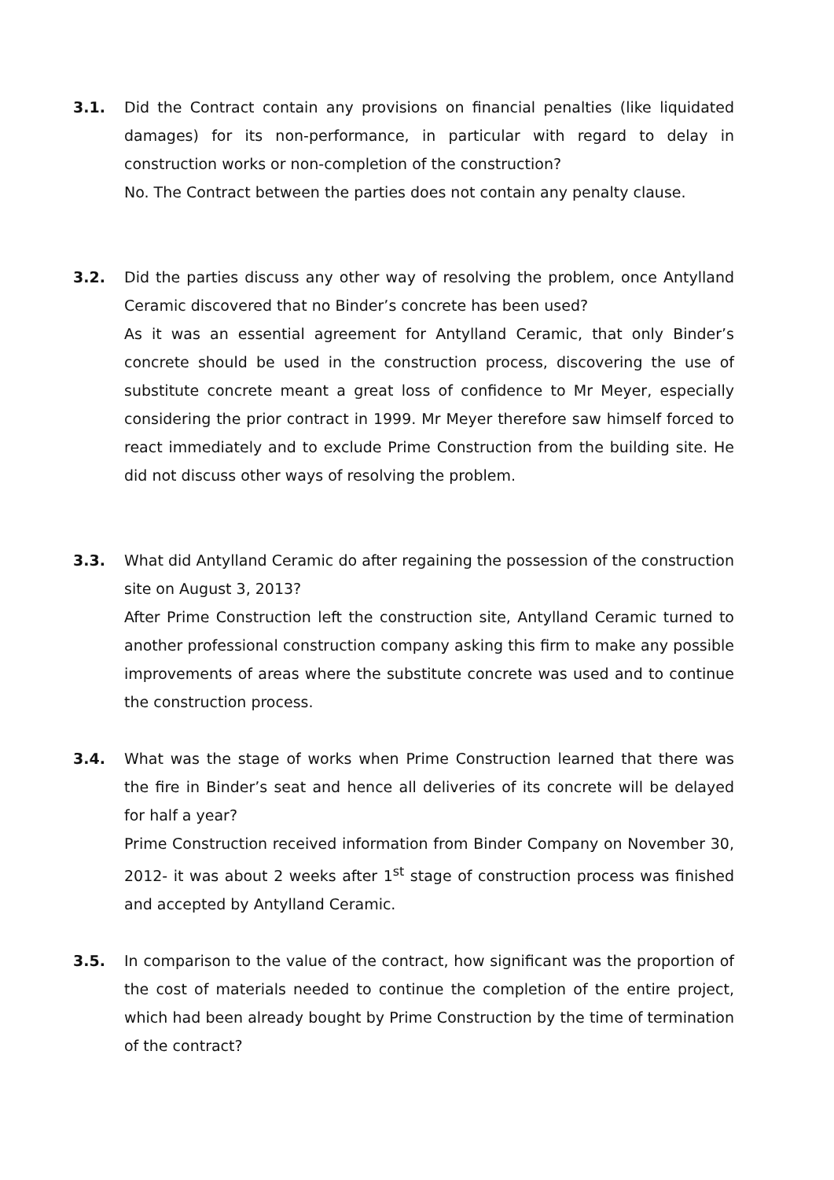3.1. Did the Contract contain any provisions on financial penalties (like liquidated damages) for its non-performance, in particular with regard to delay in construction works or non-completion of the construction?
No. The Contract between the parties does not contain any penalty clause.
3.2. Did the parties discuss any other way of resolving the problem, once Antylland Ceramic discovered that no Binder’s concrete has been used?
As it was an essential agreement for Antylland Ceramic, that only Binder’s concrete should be used in the construction process, discovering the use of substitute concrete meant a great loss of confidence to Mr Meyer, especially considering the prior contract in 1999. Mr Meyer therefore saw himself forced to react immediately and to exclude Prime Construction from the building site. He did not discuss other ways of resolving the problem.
3.3. What did Antylland Ceramic do after regaining the possession of the construction site on August 3, 2013?
After Prime Construction left the construction site, Antylland Ceramic turned to another professional construction company asking this firm to make any possible improvements of areas where the substitute concrete was used and to continue the construction process.
3.4. What was the stage of works when Prime Construction learned that there was the fire in Binder’s seat and hence all deliveries of its concrete will be delayed for half a year?
Prime Construction received information from Binder Company on November 30, 2012- it was about 2 weeks after 1<sup>st</sup> stage of construction process was finished and accepted by Antylland Ceramic.
3.5. In comparison to the value of the contract, how significant was the proportion of the cost of materials needed to continue the completion of the entire project, which had been already bought by Prime Construction by the time of termination of the contract?